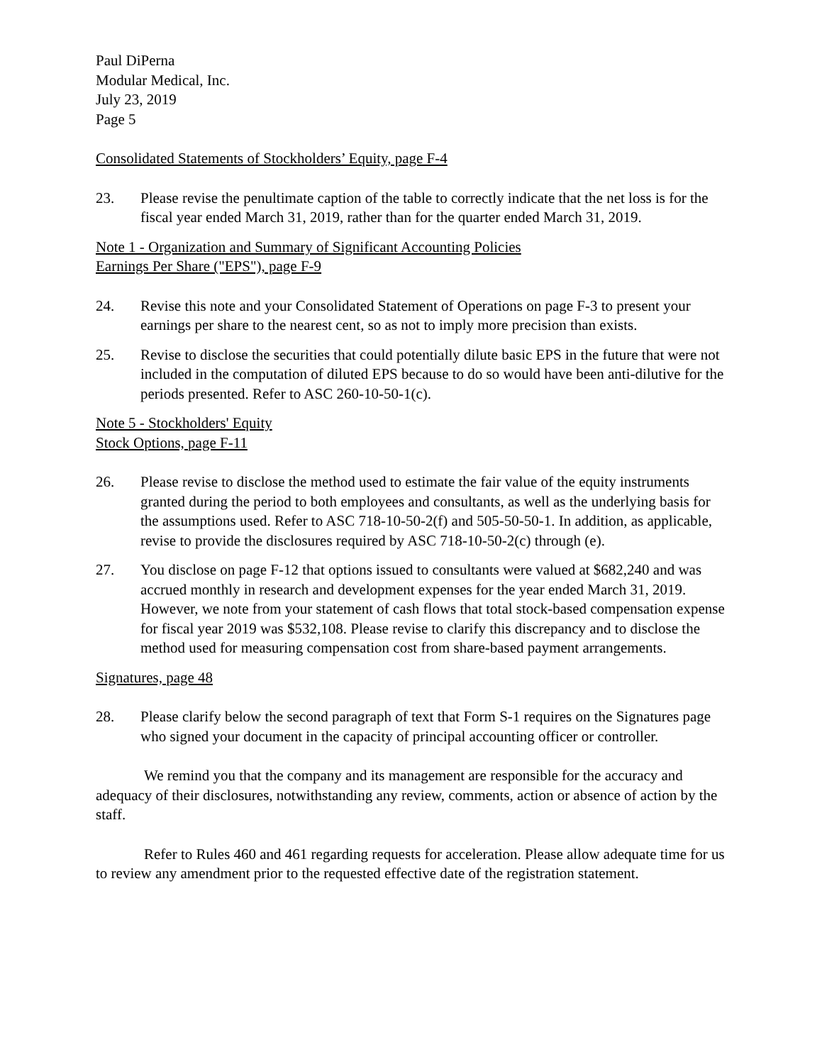Paul DiPerna
Modular Medical, Inc.
July 23, 2019
Page 5
Consolidated Statements of Stockholders’ Equity, page F-4
23. Please revise the penultimate caption of the table to correctly indicate that the net loss is for the fiscal year ended March 31, 2019, rather than for the quarter ended March 31, 2019.
Note 1 - Organization and Summary of Significant Accounting Policies
Earnings Per Share ("EPS"), page F-9
24. Revise this note and your Consolidated Statement of Operations on page F-3 to present your earnings per share to the nearest cent, so as not to imply more precision than exists.
25. Revise to disclose the securities that could potentially dilute basic EPS in the future that were not included in the computation of diluted EPS because to do so would have been anti-dilutive for the periods presented. Refer to ASC 260-10-50-1(c).
Note 5 - Stockholders' Equity
Stock Options, page F-11
26. Please revise to disclose the method used to estimate the fair value of the equity instruments granted during the period to both employees and consultants, as well as the underlying basis for the assumptions used. Refer to ASC 718-10-50-2(f) and 505-50-50-1. In addition, as applicable, revise to provide the disclosures required by ASC 718-10-50-2(c) through (e).
27. You disclose on page F-12 that options issued to consultants were valued at $682,240 and was accrued monthly in research and development expenses for the year ended March 31, 2019. However, we note from your statement of cash flows that total stock-based compensation expense for fiscal year 2019 was $532,108. Please revise to clarify this discrepancy and to disclose the method used for measuring compensation cost from share-based payment arrangements.
Signatures, page 48
28. Please clarify below the second paragraph of text that Form S-1 requires on the Signatures page who signed your document in the capacity of principal accounting officer or controller.
We remind you that the company and its management are responsible for the accuracy and adequacy of their disclosures, notwithstanding any review, comments, action or absence of action by the staff.
Refer to Rules 460 and 461 regarding requests for acceleration. Please allow adequate time for us to review any amendment prior to the requested effective date of the registration statement.